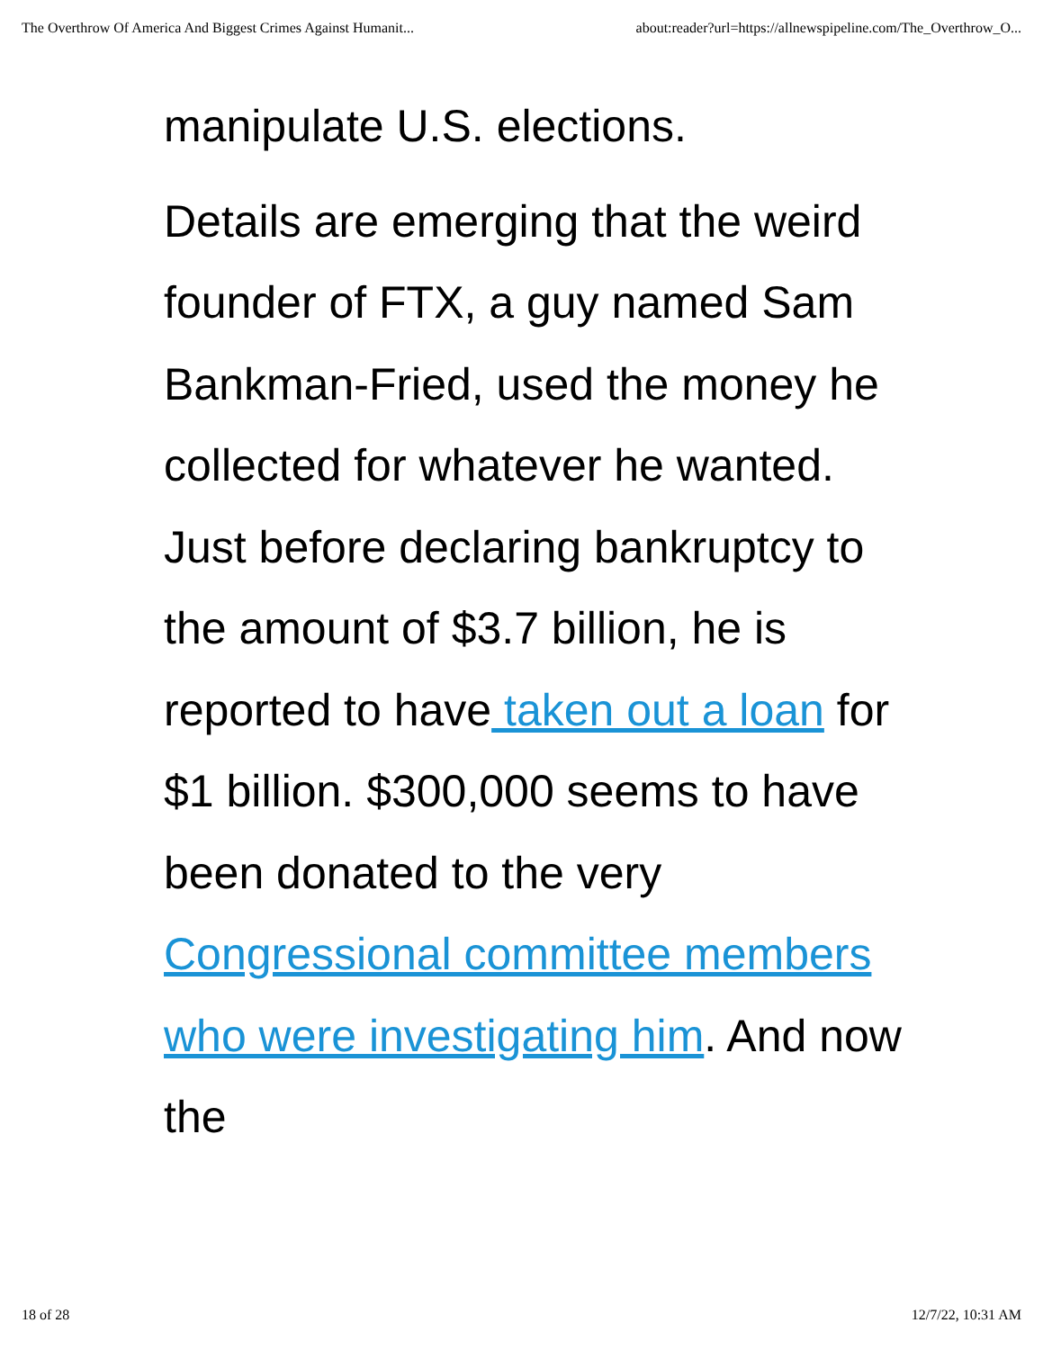The Overthrow Of America And Biggest Crimes Against Humanit... about:reader?url=https://allnewspipeline.com/The_Overthrow_O...
manipulate U.S. elections.
Details are emerging that the weird founder of FTX, a guy named Sam Bankman-Fried, used the money he collected for whatever he wanted. Just before declaring bankruptcy to the amount of $3.7 billion, he is reported to have taken out a loan for $1 billion. $300,000 seems to have been donated to the very Congressional committee members who were investigating him. And now the
18 of 28 12/7/22, 10:31 AM